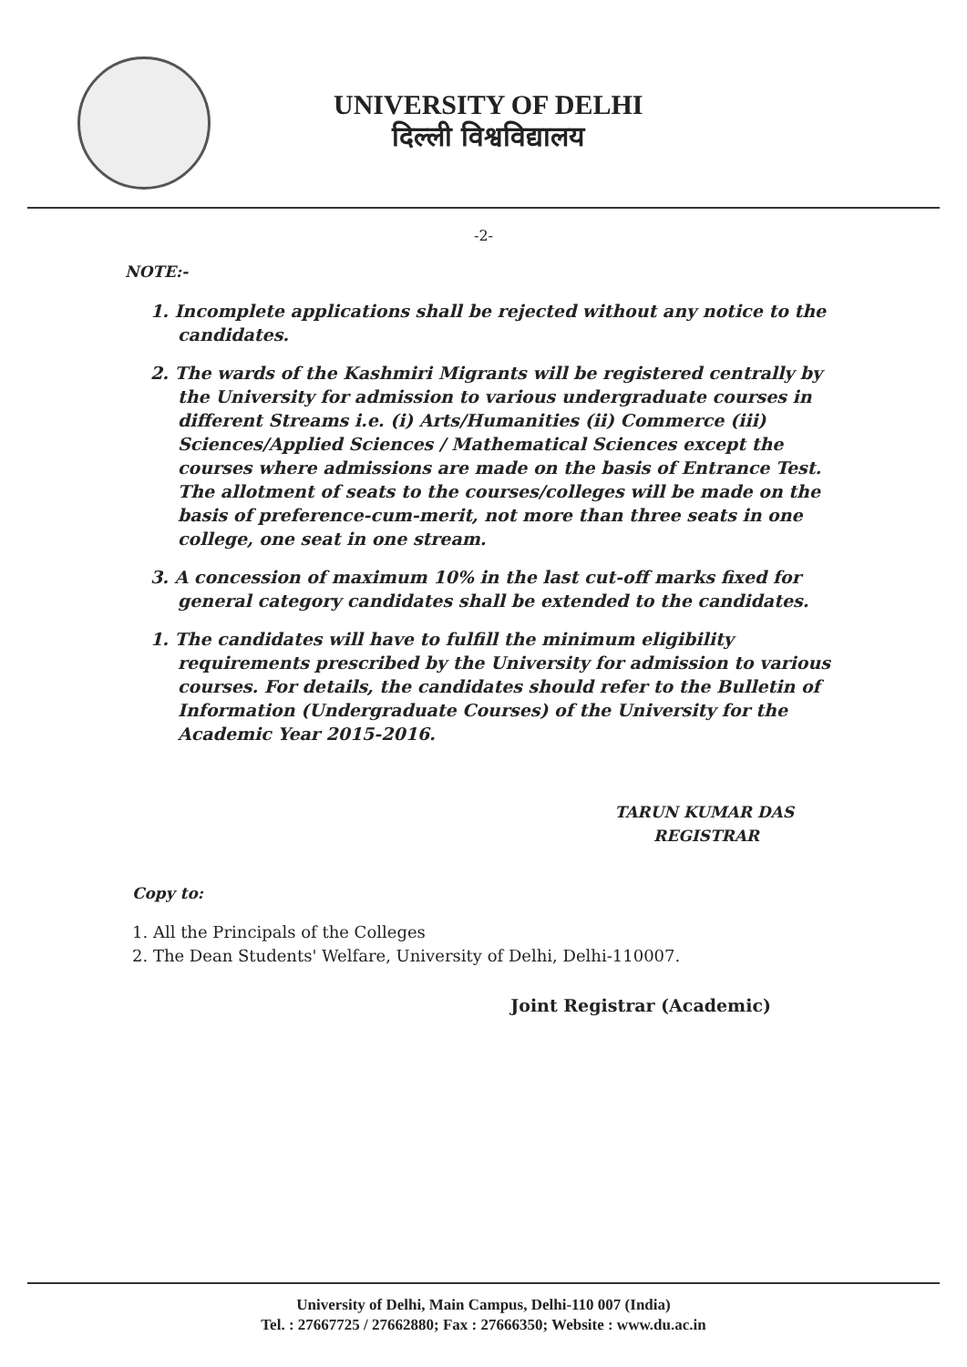UNIVERSITY OF DELHI
दिल्ली विश्वविद्यालय
-2-
NOTE:-
1. Incomplete applications shall be rejected without any notice to the candidates.
2. The wards of the Kashmiri Migrants will be registered centrally by the University for admission to various undergraduate courses in different Streams i.e. (i) Arts/Humanities (ii) Commerce (iii) Sciences/Applied Sciences / Mathematical Sciences except the courses where admissions are made on the basis of Entrance Test. The allotment of seats to the courses/colleges will be made on the basis of preference-cum-merit, not more than three seats in one college, one seat in one stream.
3. A concession of maximum 10% in the last cut-off marks fixed for general category candidates shall be extended to the candidates.
1. The candidates will have to fulfill the minimum eligibility requirements prescribed by the University for admission to various courses. For details, the candidates should refer to the Bulletin of Information (Undergraduate Courses) of the University for the Academic Year 2015-2016.
TARUN KUMAR DAS
REGISTRAR
Copy to:
1. All the Principals of the Colleges
2. The Dean Students' Welfare, University of Delhi, Delhi-110007.
Joint Registrar (Academic)
University of Delhi, Main Campus, Delhi-110 007 (India)
Tel. : 27667725 / 27662880; Fax : 27666350; Website : www.du.ac.in